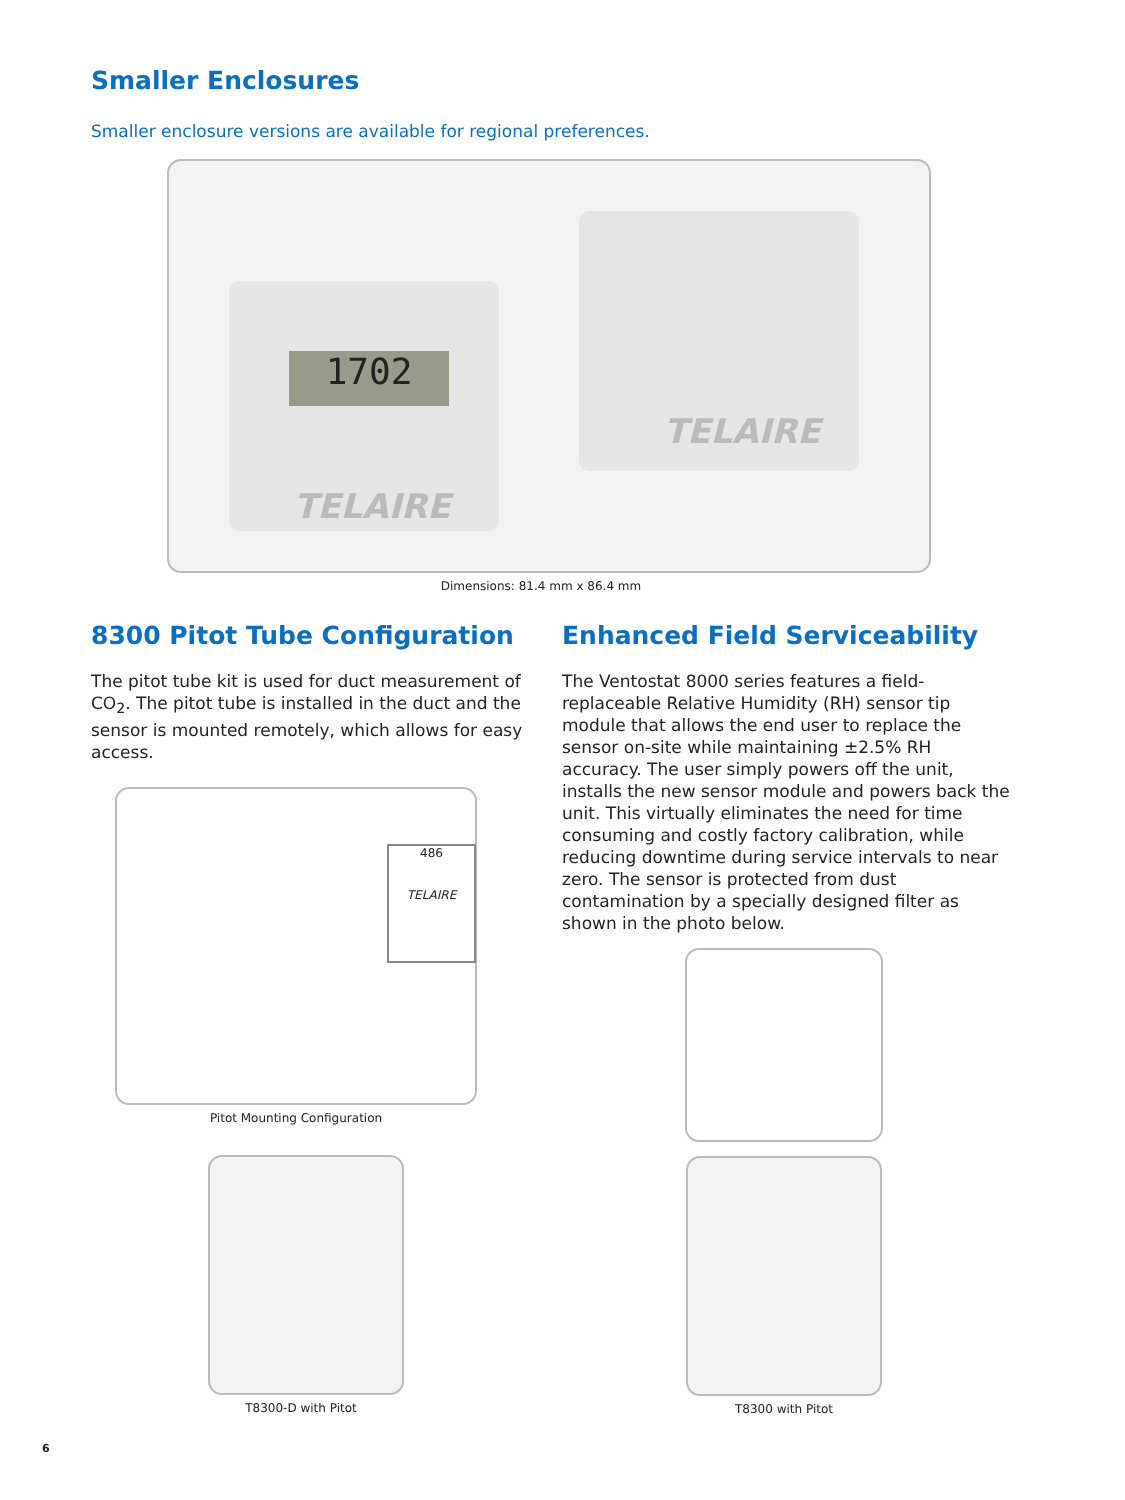Smaller Enclosures
Smaller enclosure versions are available for regional preferences.
1702
TELAIRE
TELAIRE
Dimensions: 81.4 mm x 86.4 mm
8300 Pitot Tube Configuration
The pitot tube kit is used for duct measurement of CO<sub>2</sub>. The pitot tube is installed in the duct and the sensor is mounted remotely, which allows for easy access.
486
TELAIRE
Pitot Mounting Configuration
T8300-D with Pitot
Enhanced Field Serviceability
The Ventostat 8000 series features a field-replaceable Relative Humidity (RH) sensor tip module that allows the end user to replace the sensor on-site while maintaining ±2.5% RH accuracy. The user simply powers off the unit, installs the new sensor module and powers back the unit. This virtually eliminates the need for time consuming and costly factory calibration, while reducing downtime during service intervals to near zero. The sensor is protected from dust contamination by a specially designed filter as shown in the photo below.
T8300 with Pitot
6